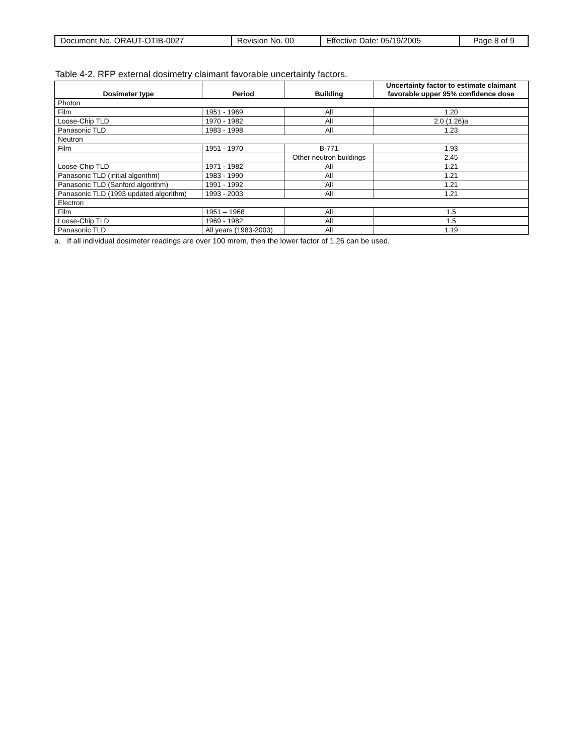| Document No. ORAUT-OTIB-0027 | Revision No. 00 | Effective Date: 05/19/2005 | Page 8 of 9 |
Table 4-2. RFP external dosimetry claimant favorable uncertainty factors.
| Dosimeter type | Period | Building | Uncertainty factor to estimate claimant favorable upper 95% confidence dose |
| --- | --- | --- | --- |
| Photon | | | |
| Film | 1951 - 1969 | All | 1.20 |
| Loose-Chip TLD | 1970 - 1982 | All | 2.0 (1.26)a |
| Panasonic TLD | 1983 - 1998 | All | 1.23 |
| Neutron | | | |
| Film | 1951 - 1970 | B-771 | 1.93 |
| | | Other neutron buildings | 2.45 |
| Loose-Chip TLD | 1971 - 1982 | All | 1.21 |
| Panasonic TLD (initial algorithm) | 1983 - 1990 | All | 1.21 |
| Panasonic TLD (Sanford algorithm) | 1991 - 1992 | All | 1.21 |
| Panasonic TLD (1993 updated algorithm) | 1993 - 2003 | All | 1.21 |
| Electron | | | |
| Film | 1951 – 1968 | All | 1.5 |
| Loose-Chip TLD | 1969 - 1982 | All | 1.5 |
| Panasonic TLD | All years (1983-2003) | All | 1.19 |
a. If all individual dosimeter readings are over 100 mrem, then the lower factor of 1.26 can be used.